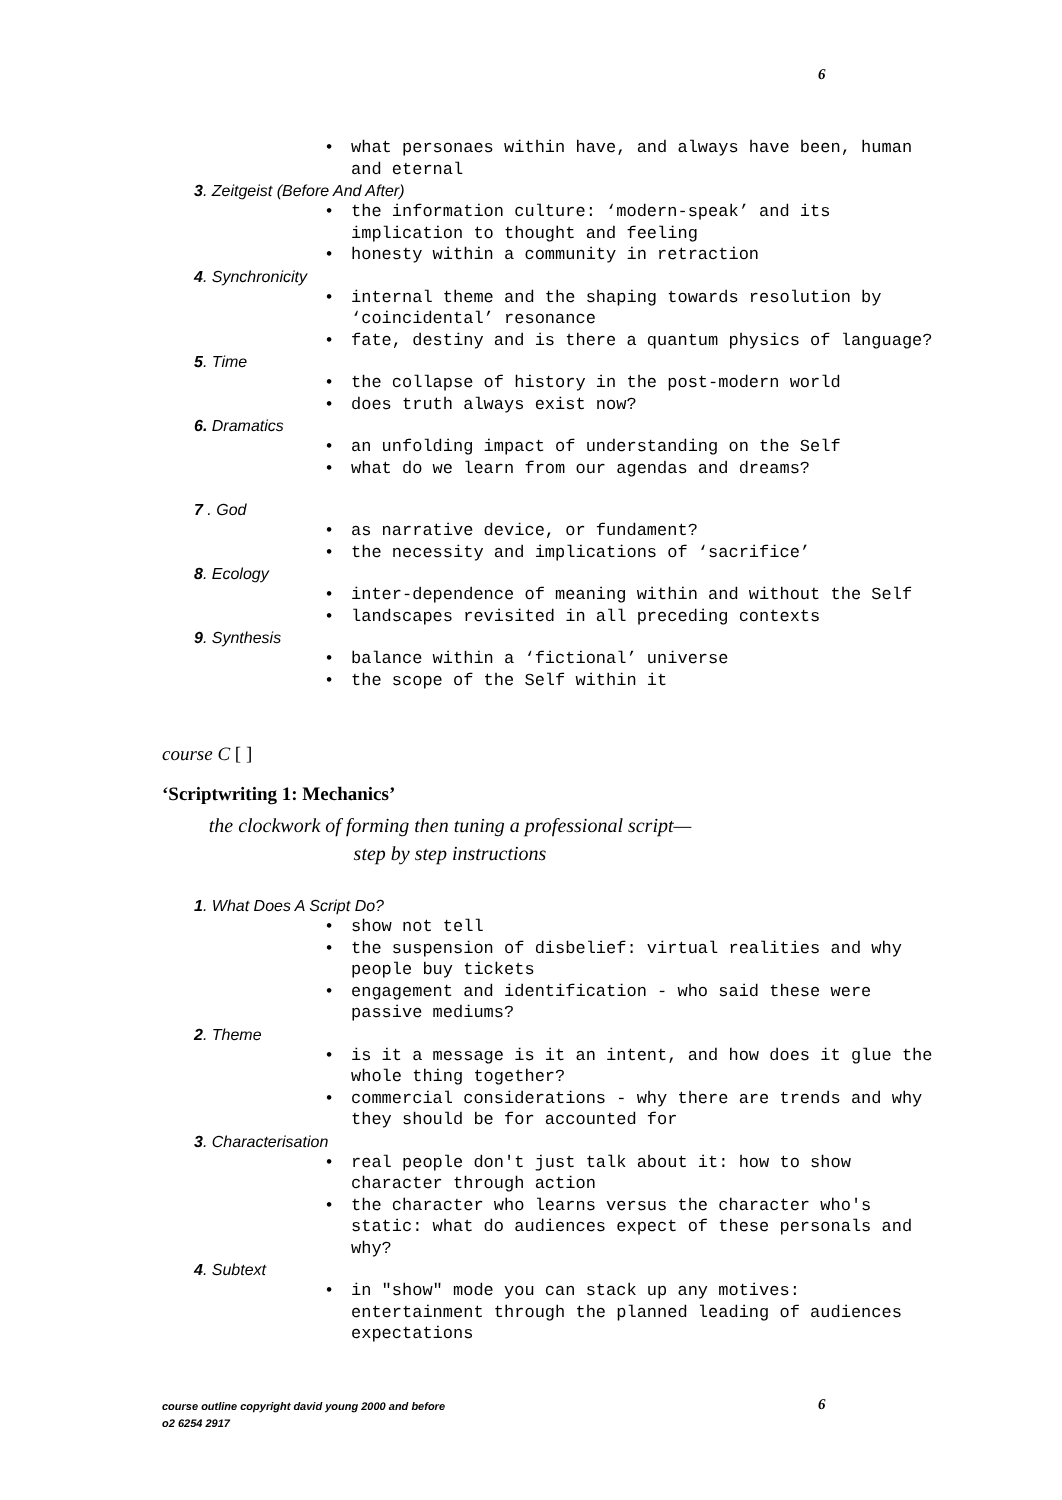6
• what personaes within have, and always have been, human and eternal
3. Zeitgeist (Before And After)
• the information culture: ‘modern-speak’ and its implication to thought and feeling
• honesty within a community in retraction
4. Synchronicity
• internal theme and the shaping towards resolution by ‘coincidental’ resonance
• fate, destiny and is there a quantum physics of language?
5. Time
• the collapse of history in the post-modern world
• does truth always exist now?
6. Dramatics
• an unfolding impact of understanding on the Self
• what do we learn from our agendas and dreams?
7 . God
• as narrative device, or fundament?
• the necessity and implications of ‘sacrifice’
8. Ecology
• inter-dependence of meaning within and without the Self
• landscapes revisited in all preceding contexts
9. Synthesis
• balance within a ‘fictional’ universe
• the scope of the Self within it
course C [ ]
‘Scriptwriting 1: Mechanics’
the clockwork of forming then tuning a professional script—
step by step instructions
1. What Does A Script Do?
• show not tell
• the suspension of disbelief: virtual realities and why people buy tickets
• engagement and identification - who said these were passive mediums?
2. Theme
• is it a message is it an intent, and how does it glue the whole thing together?
• commercial considerations - why there are trends and why they should be for accounted for
3. Characterisation
• real people don't just talk about it: how to show character through action
• the character who learns versus the character who's static: what do audiences expect of these personals and why?
4. Subtext
• in "show" mode you can stack up any motives: entertainment through the planned leading of audiences expectations
course outline copyright david young 2000 and before
o2 6254 2917
6